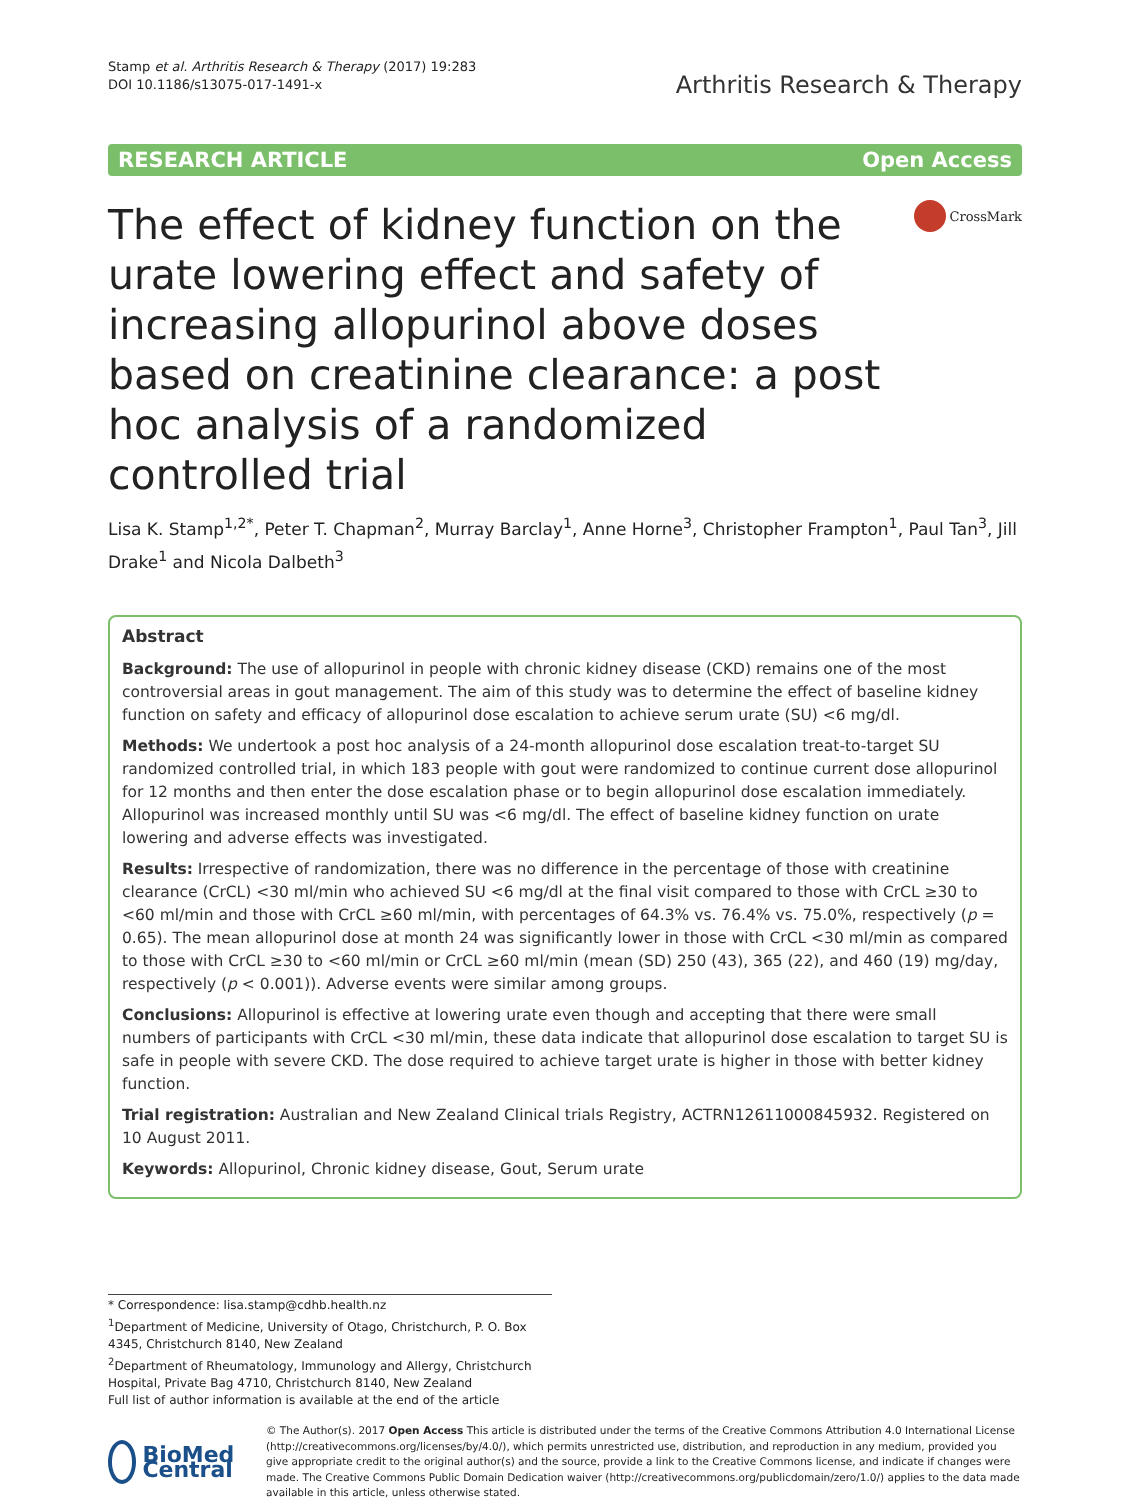Stamp et al. Arthritis Research & Therapy (2017) 19:283
DOI 10.1186/s13075-017-1491-x
Arthritis Research & Therapy
RESEARCH ARTICLE Open Access
CrossMark
The effect of kidney function on the urate lowering effect and safety of increasing allopurinol above doses based on creatinine clearance: a post hoc analysis of a randomized controlled trial
Lisa K. Stamp<sup>1,2*</sup>, Peter T. Chapman<sup>2</sup>, Murray Barclay<sup>1</sup>, Anne Horne<sup>3</sup>, Christopher Frampton<sup>1</sup>, Paul Tan<sup>3</sup>, Jill Drake<sup>1</sup> and Nicola Dalbeth<sup>3</sup>
Abstract
Background: The use of allopurinol in people with chronic kidney disease (CKD) remains one of the most controversial areas in gout management. The aim of this study was to determine the effect of baseline kidney function on safety and efficacy of allopurinol dose escalation to achieve serum urate (SU) <6 mg/dl.
Methods: We undertook a post hoc analysis of a 24-month allopurinol dose escalation treat-to-target SU randomized controlled trial, in which 183 people with gout were randomized to continue current dose allopurinol for 12 months and then enter the dose escalation phase or to begin allopurinol dose escalation immediately. Allopurinol was increased monthly until SU was <6 mg/dl. The effect of baseline kidney function on urate lowering and adverse effects was investigated.
Results: Irrespective of randomization, there was no difference in the percentage of those with creatinine clearance (CrCL) <30 ml/min who achieved SU <6 mg/dl at the final visit compared to those with CrCL ≥30 to <60 ml/min and those with CrCL ≥60 ml/min, with percentages of 64.3% vs. 76.4% vs. 75.0%, respectively (p = 0.65). The mean allopurinol dose at month 24 was significantly lower in those with CrCL <30 ml/min as compared to those with CrCL ≥30 to <60 ml/min or CrCL ≥60 ml/min (mean (SD) 250 (43), 365 (22), and 460 (19) mg/day, respectively (p < 0.001)). Adverse events were similar among groups.
Conclusions: Allopurinol is effective at lowering urate even though and accepting that there were small numbers of participants with CrCL <30 ml/min, these data indicate that allopurinol dose escalation to target SU is safe in people with severe CKD. The dose required to achieve target urate is higher in those with better kidney function.
Trial registration: Australian and New Zealand Clinical trials Registry, ACTRN12611000845932. Registered on 10 August 2011.
Keywords: Allopurinol, Chronic kidney disease, Gout, Serum urate
* Correspondence: lisa.stamp@cdhb.health.nz
<sup>1</sup> Department of Medicine, University of Otago, Christchurch, P. O. Box 4345, Christchurch 8140, New Zealand
<sup>2</sup> Department of Rheumatology, Immunology and Allergy, Christchurch Hospital, Private Bag 4710, Christchurch 8140, New Zealand
Full list of author information is available at the end of the article
BioMed Central
© The Author(s). 2017 Open Access This article is distributed under the terms of the Creative Commons Attribution 4.0 International License (http://creativecommons.org/licenses/by/4.0/), which permits unrestricted use, distribution, and reproduction in any medium, provided you give appropriate credit to the original author(s) and the source, provide a link to the Creative Commons license, and indicate if changes were made. The Creative Commons Public Domain Dedication waiver (http://creativecommons.org/publicdomain/zero/1.0/) applies to the data made available in this article, unless otherwise stated.